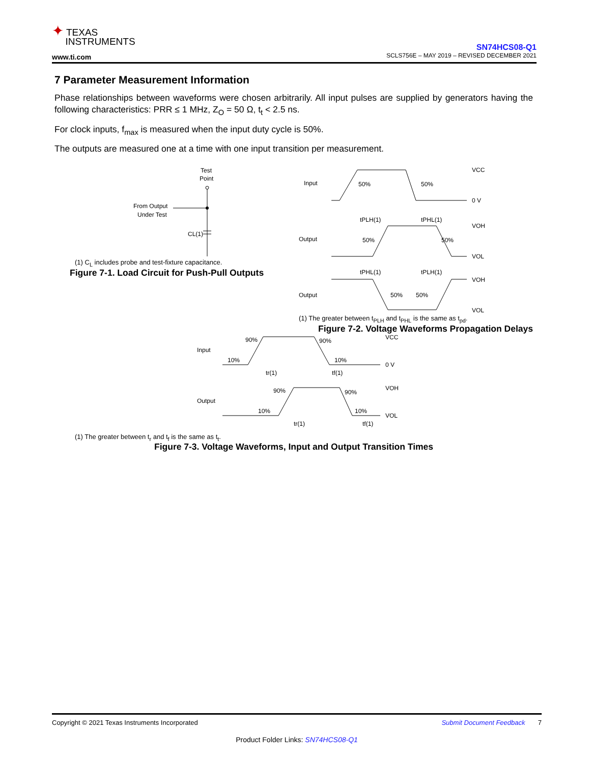✦ TEXAS
INSTRUMENTS
www.ti.com
SN74HCS08-Q1
SCLS756E – MAY 2019 – REVISED DECEMBER 2021
7 Parameter Measurement Information
Phase relationships between waveforms were chosen arbitrarily. All input pulses are supplied by generators having the following characteristics: PRR ≤ 1 MHz, Z<sub>O</sub> = 50 Ω, t<sub>t</sub> < 2.5 ns.
For clock inputs, f<sub>max</sub> is measured when the input duty cycle is 50%.
The outputs are measured one at a time with one input transition per measurement.
Test
Point
From Output
Under Test
CL(1)
(1) C<sub>L</sub> includes probe and test-fixture capacitance.
Figure 7-1. Load Circuit for Push-Pull Outputs
Input
50%
50%
VCC
0 V
tPLH(1)
tPHL(1)
Output
50%
50%
VOH
VOL
tPHL(1)
tPLH(1)
Output
50%
50%
VOH
VOL
(1) The greater between t<sub>PLH</sub> and t<sub>PHL</sub> is the same as t<sub>pd</sub>.
Figure 7-2. Voltage Waveforms Propagation Delays
Input
90%
90%
10%
10%
VCC
0 V
tr(1)
tf(1)
Output
90%
90%
10%
10%
VOH
VOL
tr(1)
tf(1)
(1) The greater between t<sub>r</sub> and t<sub>f</sub> is the same as t<sub>t</sub>.
Figure 7-3. Voltage Waveforms, Input and Output Transition Times
Copyright © 2021 Texas Instruments Incorporated Submit Document Feedback 7
Product Folder Links: SN74HCS08-Q1